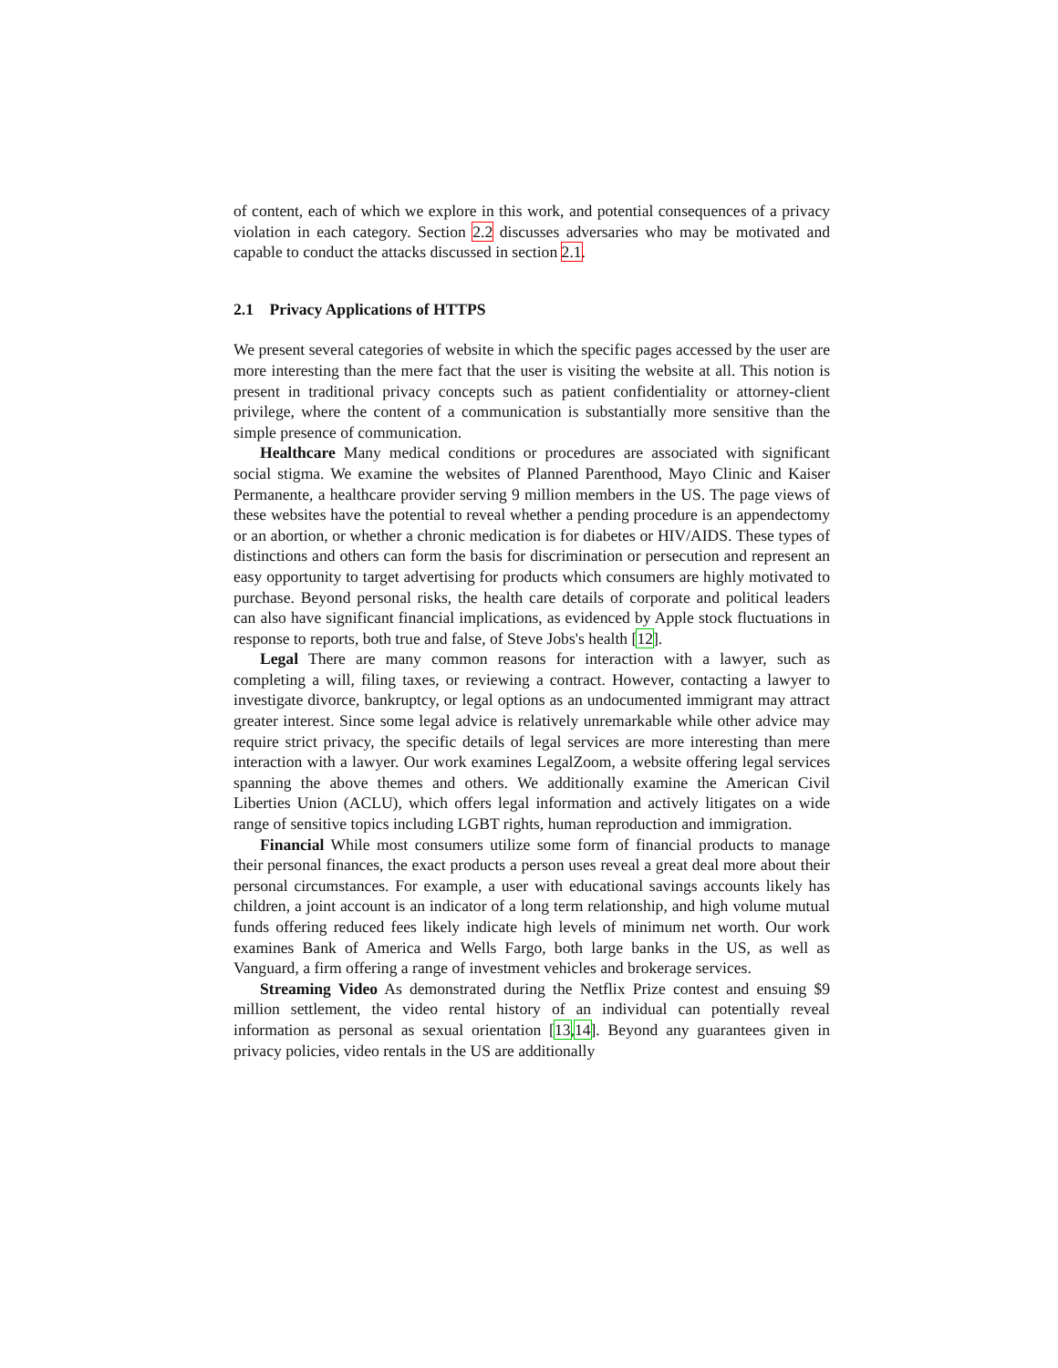of content, each of which we explore in this work, and potential consequences of a privacy violation in each category. Section 2.2 discusses adversaries who may be motivated and capable to conduct the attacks discussed in section 2.1.
2.1 Privacy Applications of HTTPS
We present several categories of website in which the specific pages accessed by the user are more interesting than the mere fact that the user is visiting the website at all. This notion is present in traditional privacy concepts such as patient confidentiality or attorney-client privilege, where the content of a communication is substantially more sensitive than the simple presence of communication.
Healthcare Many medical conditions or procedures are associated with significant social stigma. We examine the websites of Planned Parenthood, Mayo Clinic and Kaiser Permanente, a healthcare provider serving 9 million members in the US. The page views of these websites have the potential to reveal whether a pending procedure is an appendectomy or an abortion, or whether a chronic medication is for diabetes or HIV/AIDS. These types of distinctions and others can form the basis for discrimination or persecution and represent an easy opportunity to target advertising for products which consumers are highly motivated to purchase. Beyond personal risks, the health care details of corporate and political leaders can also have significant financial implications, as evidenced by Apple stock fluctuations in response to reports, both true and false, of Steve Jobs's health [12].
Legal There are many common reasons for interaction with a lawyer, such as completing a will, filing taxes, or reviewing a contract. However, contacting a lawyer to investigate divorce, bankruptcy, or legal options as an undocumented immigrant may attract greater interest. Since some legal advice is relatively unremarkable while other advice may require strict privacy, the specific details of legal services are more interesting than mere interaction with a lawyer. Our work examines LegalZoom, a website offering legal services spanning the above themes and others. We additionally examine the American Civil Liberties Union (ACLU), which offers legal information and actively litigates on a wide range of sensitive topics including LGBT rights, human reproduction and immigration.
Financial While most consumers utilize some form of financial products to manage their personal finances, the exact products a person uses reveal a great deal more about their personal circumstances. For example, a user with educational savings accounts likely has children, a joint account is an indicator of a long term relationship, and high volume mutual funds offering reduced fees likely indicate high levels of minimum net worth. Our work examines Bank of America and Wells Fargo, both large banks in the US, as well as Vanguard, a firm offering a range of investment vehicles and brokerage services.
Streaming Video As demonstrated during the Netflix Prize contest and ensuing $9 million settlement, the video rental history of an individual can potentially reveal information as personal as sexual orientation [13,14]. Beyond any guarantees given in privacy policies, video rentals in the US are additionally